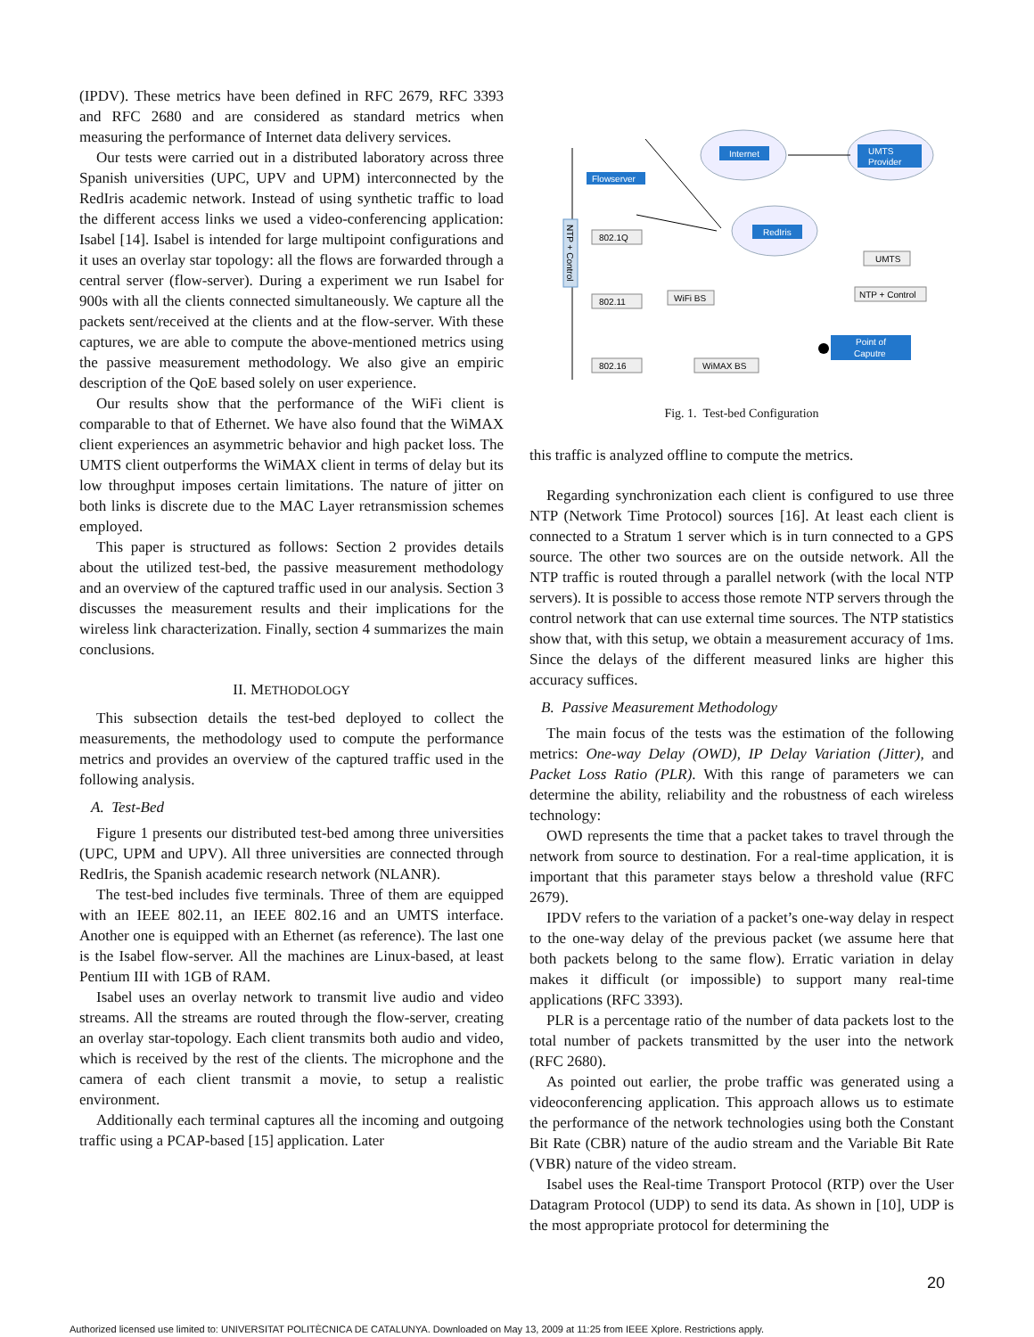(IPDV). These metrics have been defined in RFC 2679, RFC 3393 and RFC 2680 and are considered as standard metrics when measuring the performance of Internet data delivery services.
Our tests were carried out in a distributed laboratory across three Spanish universities (UPC, UPV and UPM) interconnected by the RedIris academic network. Instead of using synthetic traffic to load the different access links we used a video-conferencing application: Isabel [14]. Isabel is intended for large multipoint configurations and it uses an overlay star topology: all the flows are forwarded through a central server (flow-server). During a experiment we run Isabel for 900s with all the clients connected simultaneously. We capture all the packets sent/received at the clients and at the flow-server. With these captures, we are able to compute the above-mentioned metrics using the passive measurement methodology. We also give an empiric description of the QoE based solely on user experience.
Our results show that the performance of the WiFi client is comparable to that of Ethernet. We have also found that the WiMAX client experiences an asymmetric behavior and high packet loss. The UMTS client outperforms the WiMAX client in terms of delay but its low throughput imposes certain limitations. The nature of jitter on both links is discrete due to the MAC Layer retransmission schemes employed.
This paper is structured as follows: Section 2 provides details about the utilized test-bed, the passive measurement methodology and an overview of the captured traffic used in our analysis. Section 3 discusses the measurement results and their implications for the wireless link characterization. Finally, section 4 summarizes the main conclusions.
II. METHODOLOGY
This subsection details the test-bed deployed to collect the measurements, the methodology used to compute the performance metrics and provides an overview of the captured traffic used in the following analysis.
A. Test-Bed
Figure 1 presents our distributed test-bed among three universities (UPC, UPM and UPV). All three universities are connected through RedIris, the Spanish academic research network (NLANR).
The test-bed includes five terminals. Three of them are equipped with an IEEE 802.11, an IEEE 802.16 and an UMTS interface. Another one is equipped with an Ethernet (as reference). The last one is the Isabel flow-server. All the machines are Linux-based, at least Pentium III with 1GB of RAM.
Isabel uses an overlay network to transmit live audio and video streams. All the streams are routed through the flow-server, creating an overlay star-topology. Each client transmits both audio and video, which is received by the rest of the clients. The microphone and the camera of each client transmit a movie, to setup a realistic environment.
Additionally each terminal captures all the incoming and outgoing traffic using a PCAP-based [15] application. Later
NTP + Control
Internet
UMTS
Provider
RedIris
Flowserver
802.1Q
802.11
802.16
WiFi BS
WiMAX BS
UMTS
NTP + Control
Point of
Caputre
Fig. 1. Test-bed Configuration
this traffic is analyzed offline to compute the metrics.
Regarding synchronization each client is configured to use three NTP (Network Time Protocol) sources [16]. At least each client is connected to a Stratum 1 server which is in turn connected to a GPS source. The other two sources are on the outside network. All the NTP traffic is routed through a parallel network (with the local NTP servers). It is possible to access those remote NTP servers through the control network that can use external time sources. The NTP statistics show that, with this setup, we obtain a measurement accuracy of 1ms. Since the delays of the different measured links are higher this accuracy suffices.
B. Passive Measurement Methodology
The main focus of the tests was the estimation of the following metrics: One-way Delay (OWD), IP Delay Variation (Jitter), and Packet Loss Ratio (PLR). With this range of parameters we can determine the ability, reliability and the robustness of each wireless technology:
OWD represents the time that a packet takes to travel through the network from source to destination. For a real-time application, it is important that this parameter stays below a threshold value (RFC 2679).
IPDV refers to the variation of a packet’s one-way delay in respect to the one-way delay of the previous packet (we assume here that both packets belong to the same flow). Erratic variation in delay makes it difficult (or impossible) to support many real-time applications (RFC 3393).
PLR is a percentage ratio of the number of data packets lost to the total number of packets transmitted by the user into the network (RFC 2680).
As pointed out earlier, the probe traffic was generated using a videoconferencing application. This approach allows us to estimate the performance of the network technologies using both the Constant Bit Rate (CBR) nature of the audio stream and the Variable Bit Rate (VBR) nature of the video stream.
Isabel uses the Real-time Transport Protocol (RTP) over the User Datagram Protocol (UDP) to send its data. As shown in [10], UDP is the most appropriate protocol for determining the
20
Authorized licensed use limited to: UNIVERSITAT POLITÈCNICA DE CATALUNYA. Downloaded on May 13, 2009 at 11:25 from IEEE Xplore. Restrictions apply.